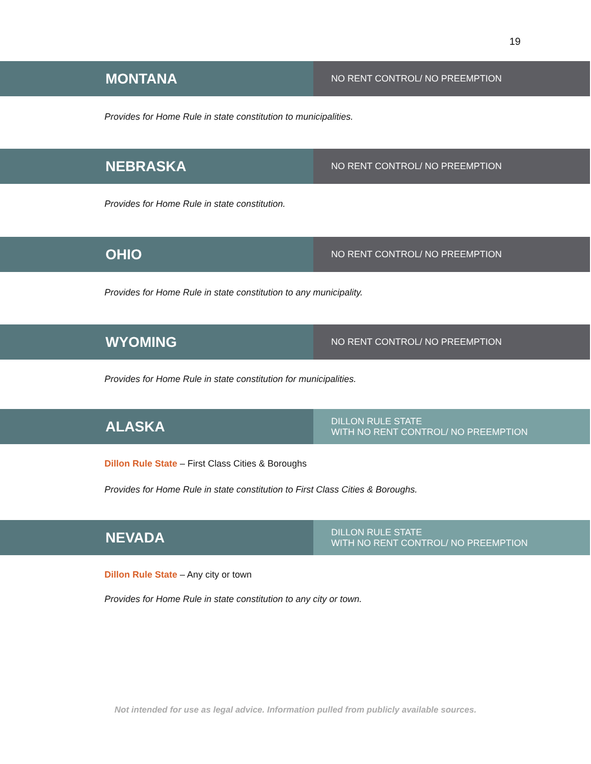19
MONTANA
NO RENT CONTROL/ NO PREEMPTION
Provides for Home Rule in state constitution to municipalities.
NEBRASKA
NO RENT CONTROL/ NO PREEMPTION
Provides for Home Rule in state constitution.
OHIO
NO RENT CONTROL/ NO PREEMPTION
Provides for Home Rule in state constitution to any municipality.
WYOMING
NO RENT CONTROL/ NO PREEMPTION
Provides for Home Rule in state constitution for municipalities.
ALASKA
DILLON RULE STATE
WITH NO RENT CONTROL/ NO PREEMPTION
Dillon Rule State – First Class Cities & Boroughs
Provides for Home Rule in state constitution to First Class Cities & Boroughs.
NEVADA
DILLON RULE STATE
WITH NO RENT CONTROL/ NO PREEMPTION
Dillon Rule State – Any city or town
Provides for Home Rule in state constitution to any city or town.
Not intended for use as legal advice. Information pulled from publicly available sources.